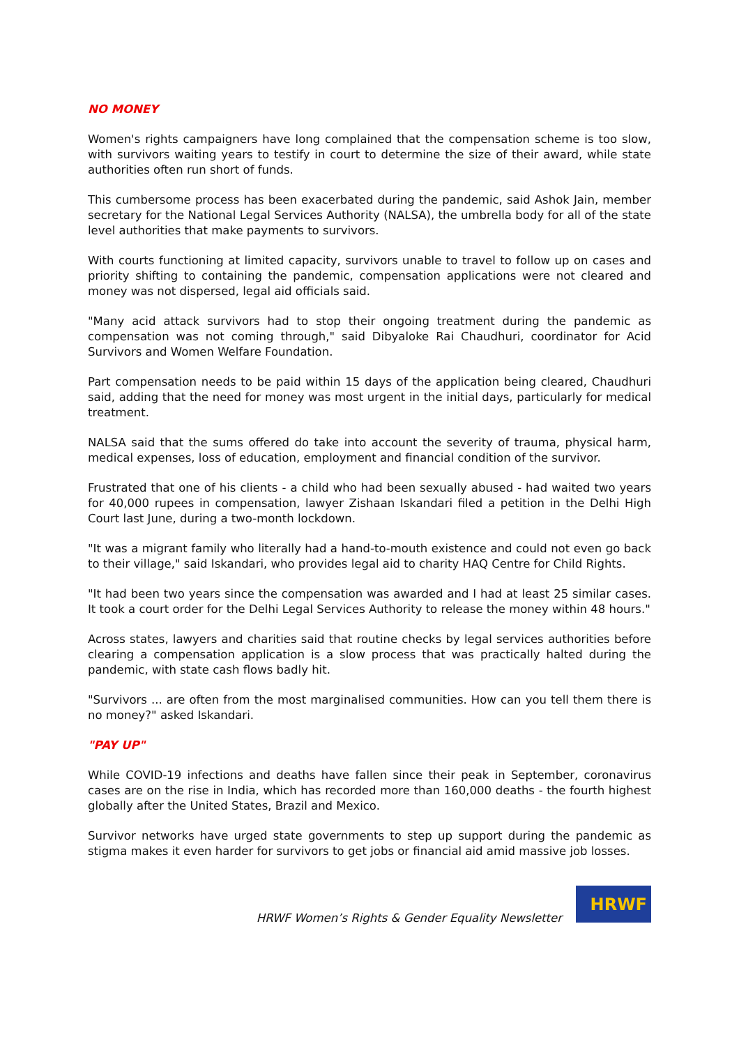NO MONEY
Women's rights campaigners have long complained that the compensation scheme is too slow, with survivors waiting years to testify in court to determine the size of their award, while state authorities often run short of funds.
This cumbersome process has been exacerbated during the pandemic, said Ashok Jain, member secretary for the National Legal Services Authority (NALSA), the umbrella body for all of the state level authorities that make payments to survivors.
With courts functioning at limited capacity, survivors unable to travel to follow up on cases and priority shifting to containing the pandemic, compensation applications were not cleared and money was not dispersed, legal aid officials said.
"Many acid attack survivors had to stop their ongoing treatment during the pandemic as compensation was not coming through," said Dibyaloke Rai Chaudhuri, coordinator for Acid Survivors and Women Welfare Foundation.
Part compensation needs to be paid within 15 days of the application being cleared, Chaudhuri said, adding that the need for money was most urgent in the initial days, particularly for medical treatment.
NALSA said that the sums offered do take into account the severity of trauma, physical harm, medical expenses, loss of education, employment and financial condition of the survivor.
Frustrated that one of his clients - a child who had been sexually abused - had waited two years for 40,000 rupees in compensation, lawyer Zishaan Iskandari filed a petition in the Delhi High Court last June, during a two-month lockdown.
"It was a migrant family who literally had a hand-to-mouth existence and could not even go back to their village," said Iskandari, who provides legal aid to charity HAQ Centre for Child Rights.
"It had been two years since the compensation was awarded and I had at least 25 similar cases. It took a court order for the Delhi Legal Services Authority to release the money within 48 hours."
Across states, lawyers and charities said that routine checks by legal services authorities before clearing a compensation application is a slow process that was practically halted during the pandemic, with state cash flows badly hit.
"Survivors ... are often from the most marginalised communities. How can you tell them there is no money?" asked Iskandari.
"PAY UP"
While COVID-19 infections and deaths have fallen since their peak in September, coronavirus cases are on the rise in India, which has recorded more than 160,000 deaths - the fourth highest globally after the United States, Brazil and Mexico.
Survivor networks have urged state governments to step up support during the pandemic as stigma makes it even harder for survivors to get jobs or financial aid amid massive job losses.
HRWF Women’s Rights & Gender Equality Newsletter
HRWF